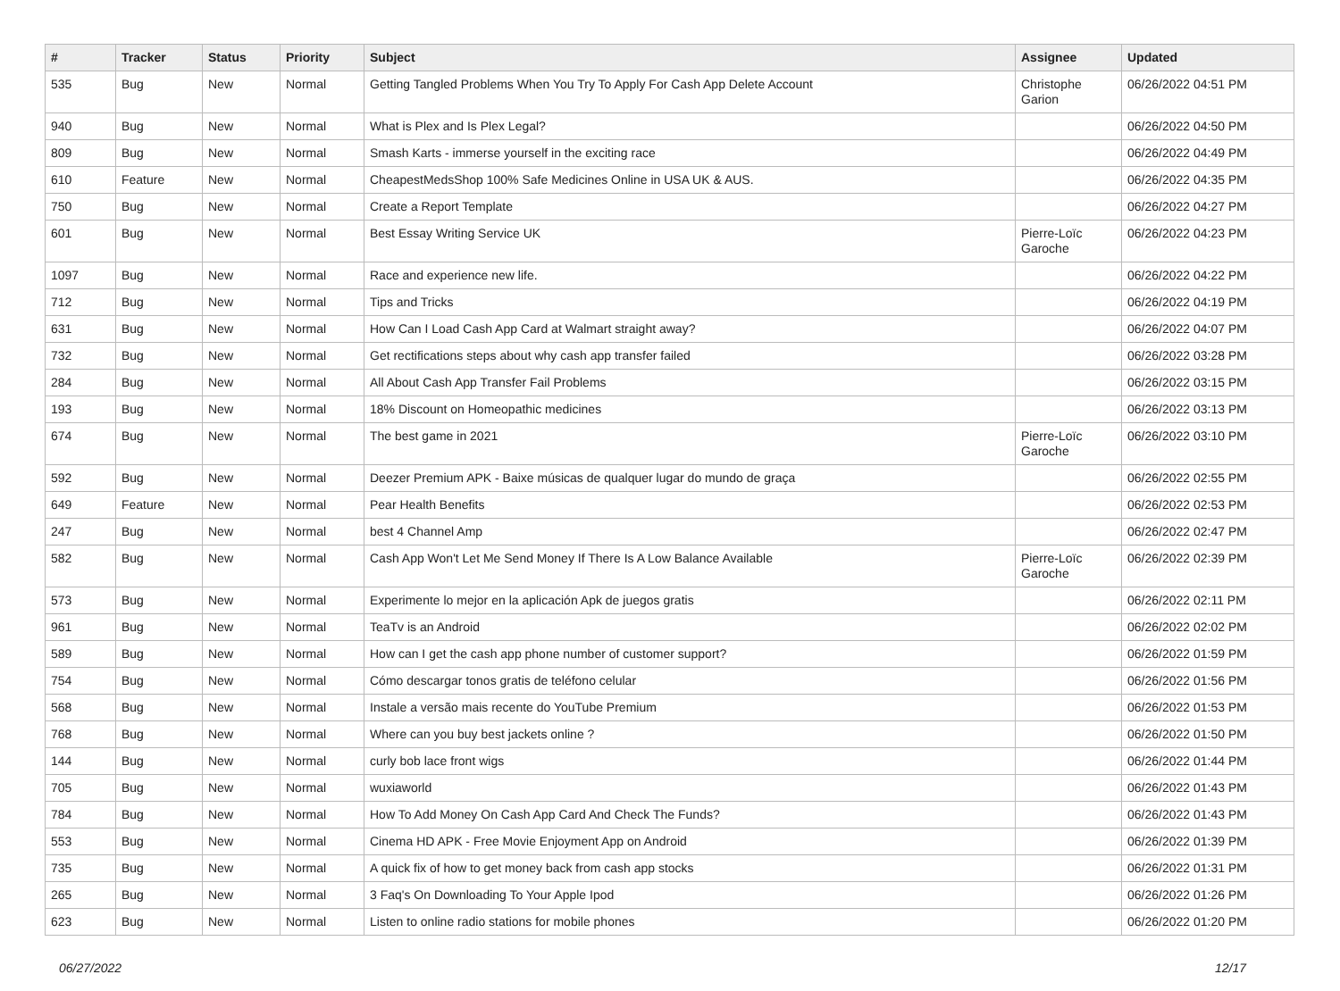| # | Tracker | Status | Priority | Subject | Assignee | Updated |
| --- | --- | --- | --- | --- | --- | --- |
| 535 | Bug | New | Normal | Getting Tangled Problems When You Try To Apply For Cash App Delete Account | Christophe Garion | 06/26/2022 04:51 PM |
| 940 | Bug | New | Normal | What is Plex and Is Plex Legal? | | 06/26/2022 04:50 PM |
| 809 | Bug | New | Normal | Smash Karts - immerse yourself in the exciting race | | 06/26/2022 04:49 PM |
| 610 | Feature | New | Normal | CheapestMedsShop 100% Safe Medicines Online in USA UK & AUS. | | 06/26/2022 04:35 PM |
| 750 | Bug | New | Normal | Create a Report Template | | 06/26/2022 04:27 PM |
| 601 | Bug | New | Normal | Best Essay Writing Service UK | Pierre-Loïc Garoche | 06/26/2022 04:23 PM |
| 1097 | Bug | New | Normal | Race and experience new life. | | 06/26/2022 04:22 PM |
| 712 | Bug | New | Normal | Tips and Tricks | | 06/26/2022 04:19 PM |
| 631 | Bug | New | Normal | How Can I Load Cash App Card at Walmart straight away? | | 06/26/2022 04:07 PM |
| 732 | Bug | New | Normal | Get rectifications steps about why cash app transfer failed | | 06/26/2022 03:28 PM |
| 284 | Bug | New | Normal | All About Cash App Transfer Fail Problems | | 06/26/2022 03:15 PM |
| 193 | Bug | New | Normal | 18% Discount on Homeopathic medicines | | 06/26/2022 03:13 PM |
| 674 | Bug | New | Normal | The best game in 2021 | Pierre-Loïc Garoche | 06/26/2022 03:10 PM |
| 592 | Bug | New | Normal | Deezer Premium APK - Baixe músicas de qualquer lugar do mundo de graça | | 06/26/2022 02:55 PM |
| 649 | Feature | New | Normal | Pear Health Benefits | | 06/26/2022 02:53 PM |
| 247 | Bug | New | Normal | best 4 Channel Amp | | 06/26/2022 02:47 PM |
| 582 | Bug | New | Normal | Cash App Won't Let Me Send Money If There Is A Low Balance Available | Pierre-Loïc Garoche | 06/26/2022 02:39 PM |
| 573 | Bug | New | Normal | Experimente lo mejor en la aplicación Apk de juegos gratis | | 06/26/2022 02:11 PM |
| 961 | Bug | New | Normal | TeaTv is an Android | | 06/26/2022 02:02 PM |
| 589 | Bug | New | Normal | How can I get the cash app phone number of customer support? | | 06/26/2022 01:59 PM |
| 754 | Bug | New | Normal | Cómo descargar tonos gratis de teléfono celular | | 06/26/2022 01:56 PM |
| 568 | Bug | New | Normal | Instale a versão mais recente do YouTube Premium | | 06/26/2022 01:53 PM |
| 768 | Bug | New | Normal | Where can you buy best jackets online ? | | 06/26/2022 01:50 PM |
| 144 | Bug | New | Normal | curly bob lace front wigs | | 06/26/2022 01:44 PM |
| 705 | Bug | New | Normal | wuxiaworld | | 06/26/2022 01:43 PM |
| 784 | Bug | New | Normal | How To Add Money On Cash App Card And Check The Funds? | | 06/26/2022 01:43 PM |
| 553 | Bug | New | Normal | Cinema HD APK - Free Movie Enjoyment App on Android | | 06/26/2022 01:39 PM |
| 735 | Bug | New | Normal | A quick fix of how to get money back from cash app stocks | | 06/26/2022 01:31 PM |
| 265 | Bug | New | Normal | 3 Faq's On Downloading To Your Apple Ipod | | 06/26/2022 01:26 PM |
| 623 | Bug | New | Normal | Listen to online radio stations for mobile phones | | 06/26/2022 01:20 PM |
06/27/2022 12/17